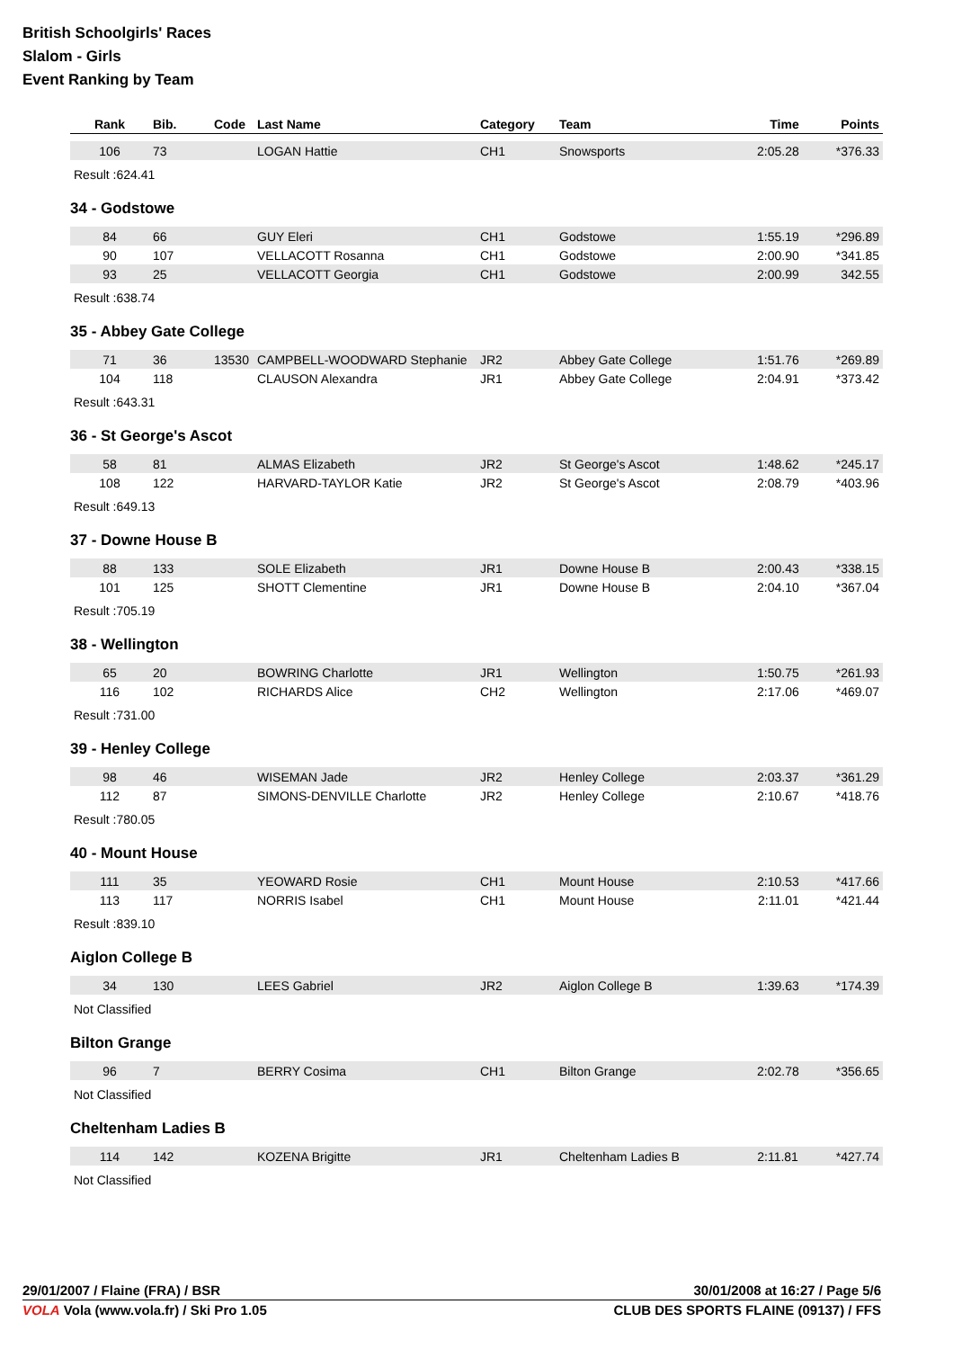British Schoolgirls' Races
Slalom - Girls
Event Ranking by Team
| Rank | Bib. | Code | Last Name | Category | Team | Time | Points |
| --- | --- | --- | --- | --- | --- | --- | --- |
| 106 | 73 | | LOGAN Hattie | CH1 | Snowsports | 2:05.28 | *376.33 |
Result :624.41
34 - Godstowe
| 84 | 66 | | GUY Eleri | CH1 | Godstowe | 1:55.19 | *296.89 |
| 90 | 107 | | VELLACOTT Rosanna | CH1 | Godstowe | 2:00.90 | *341.85 |
| 93 | 25 | | VELLACOTT Georgia | CH1 | Godstowe | 2:00.99 | 342.55 |
Result :638.74
35 - Abbey Gate College
| 71 | 36 | 13530 | CAMPBELL-WOODWARD Stephanie | JR2 | Abbey Gate College | 1:51.76 | *269.89 |
| 104 | 118 | | CLAUSON Alexandra | JR1 | Abbey Gate College | 2:04.91 | *373.42 |
Result :643.31
36 - St George's Ascot
| 58 | 81 | | ALMAS Elizabeth | JR2 | St George's Ascot | 1:48.62 | *245.17 |
| 108 | 122 | | HARVARD-TAYLOR Katie | JR2 | St George's Ascot | 2:08.79 | *403.96 |
Result :649.13
37 - Downe House B
| 88 | 133 | | SOLE Elizabeth | JR1 | Downe House B | 2:00.43 | *338.15 |
| 101 | 125 | | SHOTT Clementine | JR1 | Downe House B | 2:04.10 | *367.04 |
Result :705.19
38 - Wellington
| 65 | 20 | | BOWRING Charlotte | JR1 | Wellington | 1:50.75 | *261.93 |
| 116 | 102 | | RICHARDS Alice | CH2 | Wellington | 2:17.06 | *469.07 |
Result :731.00
39 - Henley College
| 98 | 46 | | WISEMAN Jade | JR2 | Henley College | 2:03.37 | *361.29 |
| 112 | 87 | | SIMONS-DENVILLE Charlotte | JR2 | Henley College | 2:10.67 | *418.76 |
Result :780.05
40 - Mount House
| 111 | 35 | | YEOWARD Rosie | CH1 | Mount House | 2:10.53 | *417.66 |
| 113 | 117 | | NORRIS Isabel | CH1 | Mount House | 2:11.01 | *421.44 |
Result :839.10
Aiglon College B
| 34 | 130 | | LEES Gabriel | JR2 | Aiglon College B | 1:39.63 | *174.39 |
Not Classified
Bilton Grange
| 96 | 7 | | BERRY Cosima | CH1 | Bilton Grange | 2:02.78 | *356.65 |
Not Classified
Cheltenham Ladies B
| 114 | 142 | | KOZENA Brigitte | JR1 | Cheltenham Ladies B | 2:11.81 | *427.74 |
Not Classified
29/01/2007 / Flaine (FRA) / BSR 30/01/2008 at 16:27 / Page 5/6
VOLA Vola (www.vola.fr) / Ski Pro 1.05 CLUB DES SPORTS FLAINE (09137) / FFS